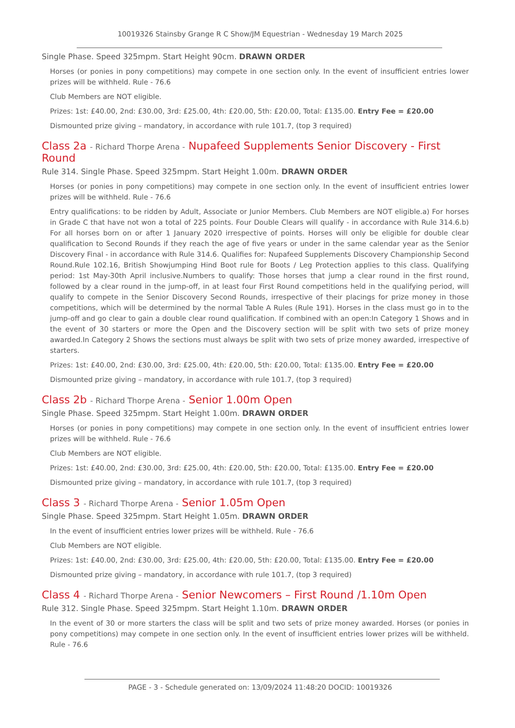10019326 Stainsby Grange R C Show/JM Equestrian - Wednesday 19 March 2025
Single Phase. Speed 325mpm. Start Height 90cm. DRAWN ORDER
Horses (or ponies in pony competitions) may compete in one section only. In the event of insufficient entries lower prizes will be withheld. Rule - 76.6
Club Members are NOT eligible.
Prizes: 1st: £40.00, 2nd: £30.00, 3rd: £25.00, 4th: £20.00, 5th: £20.00, Total: £135.00. Entry Fee = £20.00
Dismounted prize giving – mandatory, in accordance with rule 101.7, (top 3 required)
Class 2a - Richard Thorpe Arena - Nupafeed Supplements Senior Discovery - First Round
Rule 314. Single Phase. Speed 325mpm. Start Height 1.00m. DRAWN ORDER
Horses (or ponies in pony competitions) may compete in one section only. In the event of insufficient entries lower prizes will be withheld. Rule - 76.6
Entry qualifications: to be ridden by Adult, Associate or Junior Members. Club Members are NOT eligible.a) For horses in Grade C that have not won a total of 225 points. Four Double Clears will qualify - in accordance with Rule 314.6.b) For all horses born on or after 1 January 2020 irrespective of points. Horses will only be eligible for double clear qualification to Second Rounds if they reach the age of five years or under in the same calendar year as the Senior Discovery Final - in accordance with Rule 314.6. Qualifies for: Nupafeed Supplements Discovery Championship Second Round.Rule 102.16, British Showjumping Hind Boot rule for Boots / Leg Protection applies to this class. Qualifying period: 1st May-30th April inclusive.Numbers to qualify: Those horses that jump a clear round in the first round, followed by a clear round in the jump-off, in at least four First Round competitions held in the qualifying period, will qualify to compete in the Senior Discovery Second Rounds, irrespective of their placings for prize money in those competitions, which will be determined by the normal Table A Rules (Rule 191). Horses in the class must go in to the jump-off and go clear to gain a double clear round qualification. If combined with an open:In Category 1 Shows and in the event of 30 starters or more the Open and the Discovery section will be split with two sets of prize money awarded.In Category 2 Shows the sections must always be split with two sets of prize money awarded, irrespective of starters.
Prizes: 1st: £40.00, 2nd: £30.00, 3rd: £25.00, 4th: £20.00, 5th: £20.00, Total: £135.00. Entry Fee = £20.00
Dismounted prize giving – mandatory, in accordance with rule 101.7, (top 3 required)
Class 2b - Richard Thorpe Arena - Senior 1.00m Open
Single Phase. Speed 325mpm. Start Height 1.00m. DRAWN ORDER
Horses (or ponies in pony competitions) may compete in one section only. In the event of insufficient entries lower prizes will be withheld. Rule - 76.6
Club Members are NOT eligible.
Prizes: 1st: £40.00, 2nd: £30.00, 3rd: £25.00, 4th: £20.00, 5th: £20.00, Total: £135.00. Entry Fee = £20.00
Dismounted prize giving – mandatory, in accordance with rule 101.7, (top 3 required)
Class 3 - Richard Thorpe Arena - Senior 1.05m Open
Single Phase. Speed 325mpm. Start Height 1.05m. DRAWN ORDER
In the event of insufficient entries lower prizes will be withheld. Rule - 76.6
Club Members are NOT eligible.
Prizes: 1st: £40.00, 2nd: £30.00, 3rd: £25.00, 4th: £20.00, 5th: £20.00, Total: £135.00. Entry Fee = £20.00
Dismounted prize giving – mandatory, in accordance with rule 101.7, (top 3 required)
Class 4 - Richard Thorpe Arena - Senior Newcomers – First Round /1.10m Open
Rule 312. Single Phase. Speed 325mpm. Start Height 1.10m. DRAWN ORDER
In the event of 30 or more starters the class will be split and two sets of prize money awarded. Horses (or ponies in pony competitions) may compete in one section only. In the event of insufficient entries lower prizes will be withheld. Rule - 76.6
PAGE - 3 - Schedule generated on: 13/09/2024 11:48:20 DOCID: 10019326